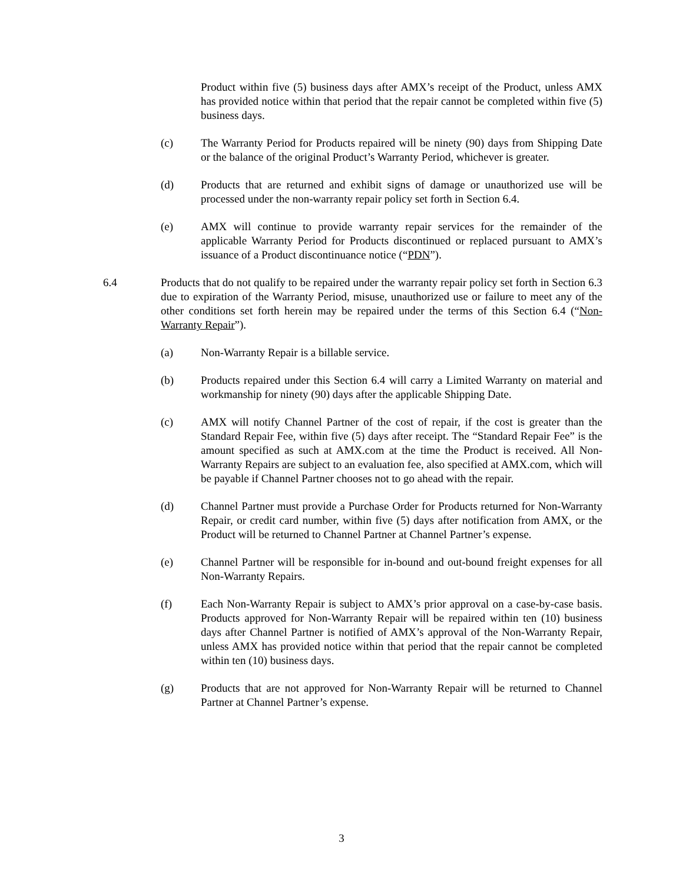Product within five (5) business days after AMX’s receipt of the Product, unless AMX has provided notice within that period that the repair cannot be completed within five (5) business days.
(c) The Warranty Period for Products repaired will be ninety (90) days from Shipping Date or the balance of the original Product’s Warranty Period, whichever is greater.
(d) Products that are returned and exhibit signs of damage or unauthorized use will be processed under the non-warranty repair policy set forth in Section 6.4.
(e) AMX will continue to provide warranty repair services for the remainder of the applicable Warranty Period for Products discontinued or replaced pursuant to AMX’s issuance of a Product discontinuance notice (“PDN”).
6.4 Products that do not qualify to be repaired under the warranty repair policy set forth in Section 6.3 due to expiration of the Warranty Period, misuse, unauthorized use or failure to meet any of the other conditions set forth herein may be repaired under the terms of this Section 6.4 (“Non-Warranty Repair”).
(a) Non-Warranty Repair is a billable service.
(b) Products repaired under this Section 6.4 will carry a Limited Warranty on material and workmanship for ninety (90) days after the applicable Shipping Date.
(c) AMX will notify Channel Partner of the cost of repair, if the cost is greater than the Standard Repair Fee, within five (5) days after receipt. The “Standard Repair Fee” is the amount specified as such at AMX.com at the time the Product is received. All Non-Warranty Repairs are subject to an evaluation fee, also specified at AMX.com, which will be payable if Channel Partner chooses not to go ahead with the repair.
(d) Channel Partner must provide a Purchase Order for Products returned for Non-Warranty Repair, or credit card number, within five (5) days after notification from AMX, or the Product will be returned to Channel Partner at Channel Partner’s expense.
(e) Channel Partner will be responsible for in-bound and out-bound freight expenses for all Non-Warranty Repairs.
(f) Each Non-Warranty Repair is subject to AMX’s prior approval on a case-by-case basis. Products approved for Non-Warranty Repair will be repaired within ten (10) business days after Channel Partner is notified of AMX’s approval of the Non-Warranty Repair, unless AMX has provided notice within that period that the repair cannot be completed within ten (10) business days.
(g) Products that are not approved for Non-Warranty Repair will be returned to Channel Partner at Channel Partner’s expense.
3